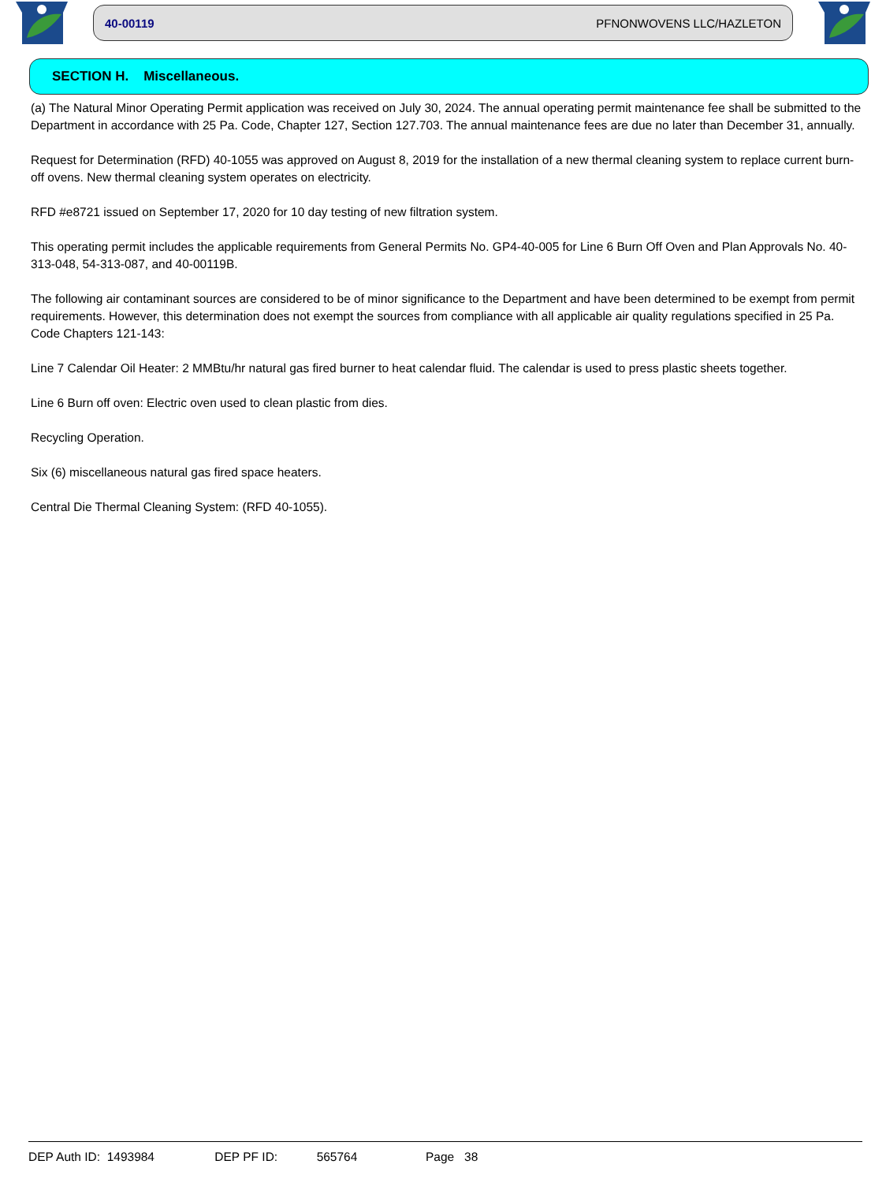40-00119 PFNONWOVENS LLC/HAZLETON
SECTION H. Miscellaneous.
(a) The Natural Minor Operating Permit application was received on July 30, 2024. The annual operating permit maintenance fee shall be submitted to the Department in accordance with 25 Pa. Code, Chapter 127, Section 127.703. The annual maintenance fees are due no later than December 31, annually.
Request for Determination (RFD) 40-1055 was approved on August 8, 2019 for the installation of a new thermal cleaning system to replace current burn-off ovens. New thermal cleaning system operates on electricity.
RFD #e8721 issued on September 17, 2020 for 10 day testing of new filtration system.
This operating permit includes the applicable requirements from General Permits No. GP4-40-005 for Line 6 Burn Off Oven and Plan Approvals No. 40-313-048, 54-313-087, and 40-00119B.
The following air contaminant sources are considered to be of minor significance to the Department and have been determined to be exempt from permit requirements. However, this determination does not exempt the sources from compliance with all applicable air quality regulations specified in 25 Pa. Code Chapters 121-143:
Line 7 Calendar Oil Heater: 2 MMBtu/hr natural gas fired burner to heat calendar fluid. The calendar is used to press plastic sheets together.
Line 6 Burn off oven: Electric oven used to clean plastic from dies.
Recycling Operation.
Six (6) miscellaneous natural gas fired space heaters.
Central Die Thermal Cleaning System: (RFD 40-1055).
DEP Auth ID: 1493984 DEP PF ID: 565764 Page 38